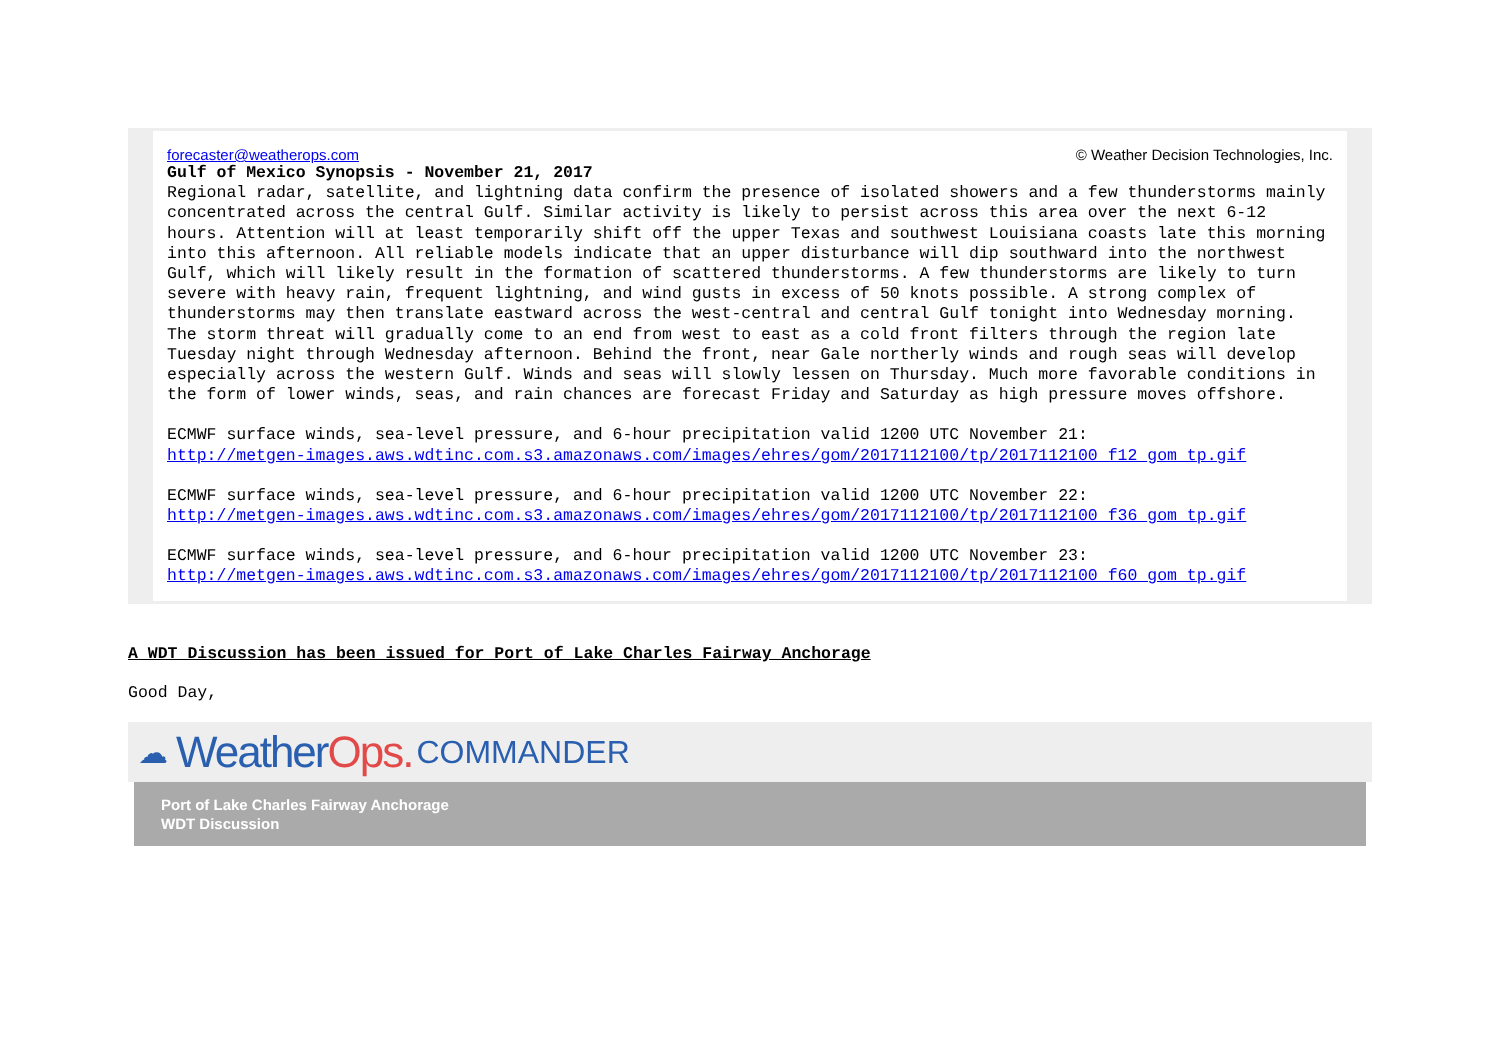forecaster@weatherops.com © Weather Decision Technologies, Inc.
Gulf of Mexico Synopsis - November 21, 2017
Regional radar, satellite, and lightning data confirm the presence of isolated showers and a few thunderstorms mainly concentrated across the central Gulf. Similar activity is likely to persist across this area over the next 6-12 hours. Attention will at least temporarily shift off the upper Texas and southwest Louisiana coasts late this morning into this afternoon. All reliable models indicate that an upper disturbance will dip southward into the northwest Gulf, which will likely result in the formation of scattered thunderstorms. A few thunderstorms are likely to turn severe with heavy rain, frequent lightning, and wind gusts in excess of 50 knots possible. A strong complex of thunderstorms may then translate eastward across the west-central and central Gulf tonight into Wednesday morning. The storm threat will gradually come to an end from west to east as a cold front filters through the region late Tuesday night through Wednesday afternoon. Behind the front, near Gale northerly winds and rough seas will develop especially across the western Gulf. Winds and seas will slowly lessen on Thursday. Much more favorable conditions in the form of lower winds, seas, and rain chances are forecast Friday and Saturday as high pressure moves offshore.
ECMWF surface winds, sea-level pressure, and 6-hour precipitation valid 1200 UTC November 21:
http://metgen-images.aws.wdtinc.com.s3.amazonaws.com/images/ehres/gom/2017112100/tp/2017112100_f12_gom_tp.gif
ECMWF surface winds, sea-level pressure, and 6-hour precipitation valid 1200 UTC November 22:
http://metgen-images.aws.wdtinc.com.s3.amazonaws.com/images/ehres/gom/2017112100/tp/2017112100_f36_gom_tp.gif
ECMWF surface winds, sea-level pressure, and 6-hour precipitation valid 1200 UTC November 23:
http://metgen-images.aws.wdtinc.com.s3.amazonaws.com/images/ehres/gom/2017112100/tp/2017112100_f60_gom_tp.gif
A WDT Discussion has been issued for Port of Lake Charles Fairway Anchorage
Good Day,
☁ Weather Ops. COMMANDER
Port of Lake Charles Fairway Anchorage
WDT Discussion